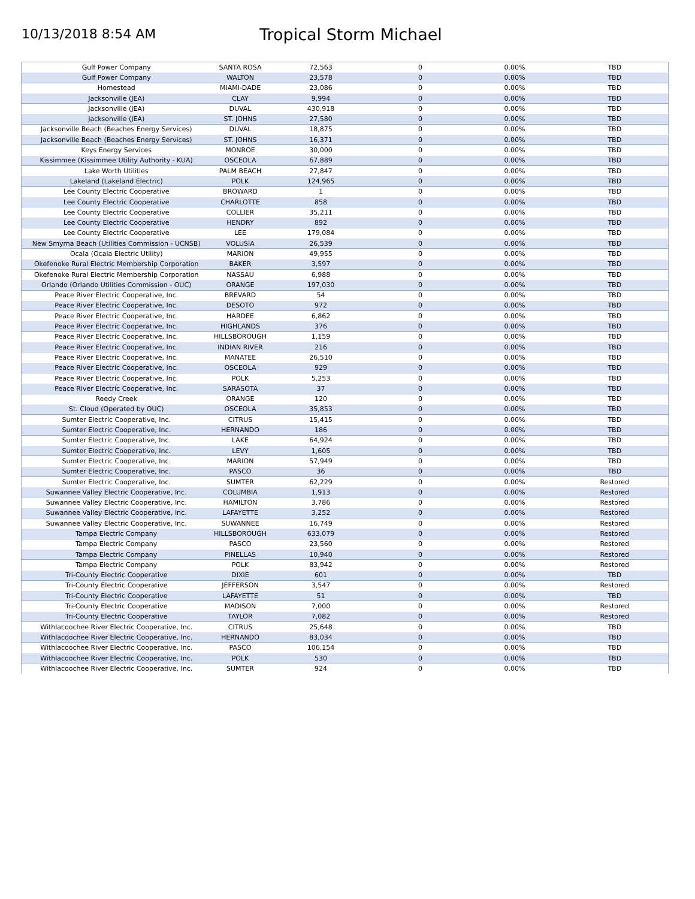10/13/2018 8:54 AM
Tropical Storm Michael
| Gulf Power Company | SANTA ROSA | 72,563 | 0 | 0.00% | TBD |
| Gulf Power Company | WALTON | 23,578 | 0 | 0.00% | TBD |
| Homestead | MIAMI-DADE | 23,086 | 0 | 0.00% | TBD |
| Jacksonville (JEA) | CLAY | 9,994 | 0 | 0.00% | TBD |
| Jacksonville (JEA) | DUVAL | 430,918 | 0 | 0.00% | TBD |
| Jacksonville (JEA) | ST. JOHNS | 27,580 | 0 | 0.00% | TBD |
| Jacksonville Beach (Beaches Energy Services) | DUVAL | 18,875 | 0 | 0.00% | TBD |
| Jacksonville Beach (Beaches Energy Services) | ST. JOHNS | 16,371 | 0 | 0.00% | TBD |
| Keys Energy Services | MONROE | 30,000 | 0 | 0.00% | TBD |
| Kissimmee (Kissimmee Utility Authority - KUA) | OSCEOLA | 67,889 | 0 | 0.00% | TBD |
| Lake Worth Utilities | PALM BEACH | 27,847 | 0 | 0.00% | TBD |
| Lakeland (Lakeland Electric) | POLK | 124,965 | 0 | 0.00% | TBD |
| Lee County Electric Cooperative | BROWARD | 1 | 0 | 0.00% | TBD |
| Lee County Electric Cooperative | CHARLOTTE | 858 | 0 | 0.00% | TBD |
| Lee County Electric Cooperative | COLLIER | 35,211 | 0 | 0.00% | TBD |
| Lee County Electric Cooperative | HENDRY | 892 | 0 | 0.00% | TBD |
| Lee County Electric Cooperative | LEE | 179,084 | 0 | 0.00% | TBD |
| New Smyrna Beach (Utilities Commission - UCNSB) | VOLUSIA | 26,539 | 0 | 0.00% | TBD |
| Ocala (Ocala Electric Utility) | MARION | 49,955 | 0 | 0.00% | TBD |
| Okefenoke Rural Electric Membership Corporation | BAKER | 3,597 | 0 | 0.00% | TBD |
| Okefenoke Rural Electric Membership Corporation | NASSAU | 6,988 | 0 | 0.00% | TBD |
| Orlando (Orlando Utilities Commission - OUC) | ORANGE | 197,030 | 0 | 0.00% | TBD |
| Peace River Electric Cooperative, Inc. | BREVARD | 54 | 0 | 0.00% | TBD |
| Peace River Electric Cooperative, Inc. | DESOTO | 972 | 0 | 0.00% | TBD |
| Peace River Electric Cooperative, Inc. | HARDEE | 6,862 | 0 | 0.00% | TBD |
| Peace River Electric Cooperative, Inc. | HIGHLANDS | 376 | 0 | 0.00% | TBD |
| Peace River Electric Cooperative, Inc. | HILLSBOROUGH | 1,159 | 0 | 0.00% | TBD |
| Peace River Electric Cooperative, Inc. | INDIAN RIVER | 216 | 0 | 0.00% | TBD |
| Peace River Electric Cooperative, Inc. | MANATEE | 26,510 | 0 | 0.00% | TBD |
| Peace River Electric Cooperative, Inc. | OSCEOLA | 929 | 0 | 0.00% | TBD |
| Peace River Electric Cooperative, Inc. | POLK | 5,253 | 0 | 0.00% | TBD |
| Peace River Electric Cooperative, Inc. | SARASOTA | 37 | 0 | 0.00% | TBD |
| Reedy Creek | ORANGE | 120 | 0 | 0.00% | TBD |
| St. Cloud (Operated by OUC) | OSCEOLA | 35,853 | 0 | 0.00% | TBD |
| Sumter Electric Cooperative, Inc. | CITRUS | 15,415 | 0 | 0.00% | TBD |
| Sumter Electric Cooperative, Inc. | HERNANDO | 186 | 0 | 0.00% | TBD |
| Sumter Electric Cooperative, Inc. | LAKE | 64,924 | 0 | 0.00% | TBD |
| Sumter Electric Cooperative, Inc. | LEVY | 1,605 | 0 | 0.00% | TBD |
| Sumter Electric Cooperative, Inc. | MARION | 57,949 | 0 | 0.00% | TBD |
| Sumter Electric Cooperative, Inc. | PASCO | 36 | 0 | 0.00% | TBD |
| Sumter Electric Cooperative, Inc. | SUMTER | 62,229 | 0 | 0.00% | Restored |
| Suwannee Valley Electric Cooperative, Inc. | COLUMBIA | 1,913 | 0 | 0.00% | Restored |
| Suwannee Valley Electric Cooperative, Inc. | HAMILTON | 3,786 | 0 | 0.00% | Restored |
| Suwannee Valley Electric Cooperative, Inc. | LAFAYETTE | 3,252 | 0 | 0.00% | Restored |
| Suwannee Valley Electric Cooperative, Inc. | SUWANNEE | 16,749 | 0 | 0.00% | Restored |
| Tampa Electric Company | HILLSBOROUGH | 633,079 | 0 | 0.00% | Restored |
| Tampa Electric Company | PASCO | 23,560 | 0 | 0.00% | Restored |
| Tampa Electric Company | PINELLAS | 10,940 | 0 | 0.00% | Restored |
| Tampa Electric Company | POLK | 83,942 | 0 | 0.00% | Restored |
| Tri-County Electric Cooperative | DIXIE | 601 | 0 | 0.00% | TBD |
| Tri-County Electric Cooperative | JEFFERSON | 3,547 | 0 | 0.00% | Restored |
| Tri-County Electric Cooperative | LAFAYETTE | 51 | 0 | 0.00% | TBD |
| Tri-County Electric Cooperative | MADISON | 7,000 | 0 | 0.00% | Restored |
| Tri-County Electric Cooperative | TAYLOR | 7,082 | 0 | 0.00% | Restored |
| Withlacoochee River Electric Cooperative, Inc. | CITRUS | 25,648 | 0 | 0.00% | TBD |
| Withlacoochee River Electric Cooperative, Inc. | HERNANDO | 83,034 | 0 | 0.00% | TBD |
| Withlacoochee River Electric Cooperative, Inc. | PASCO | 106,154 | 0 | 0.00% | TBD |
| Withlacoochee River Electric Cooperative, Inc. | POLK | 530 | 0 | 0.00% | TBD |
| Withlacoochee River Electric Cooperative, Inc. | SUMTER | 924 | 0 | 0.00% | TBD |